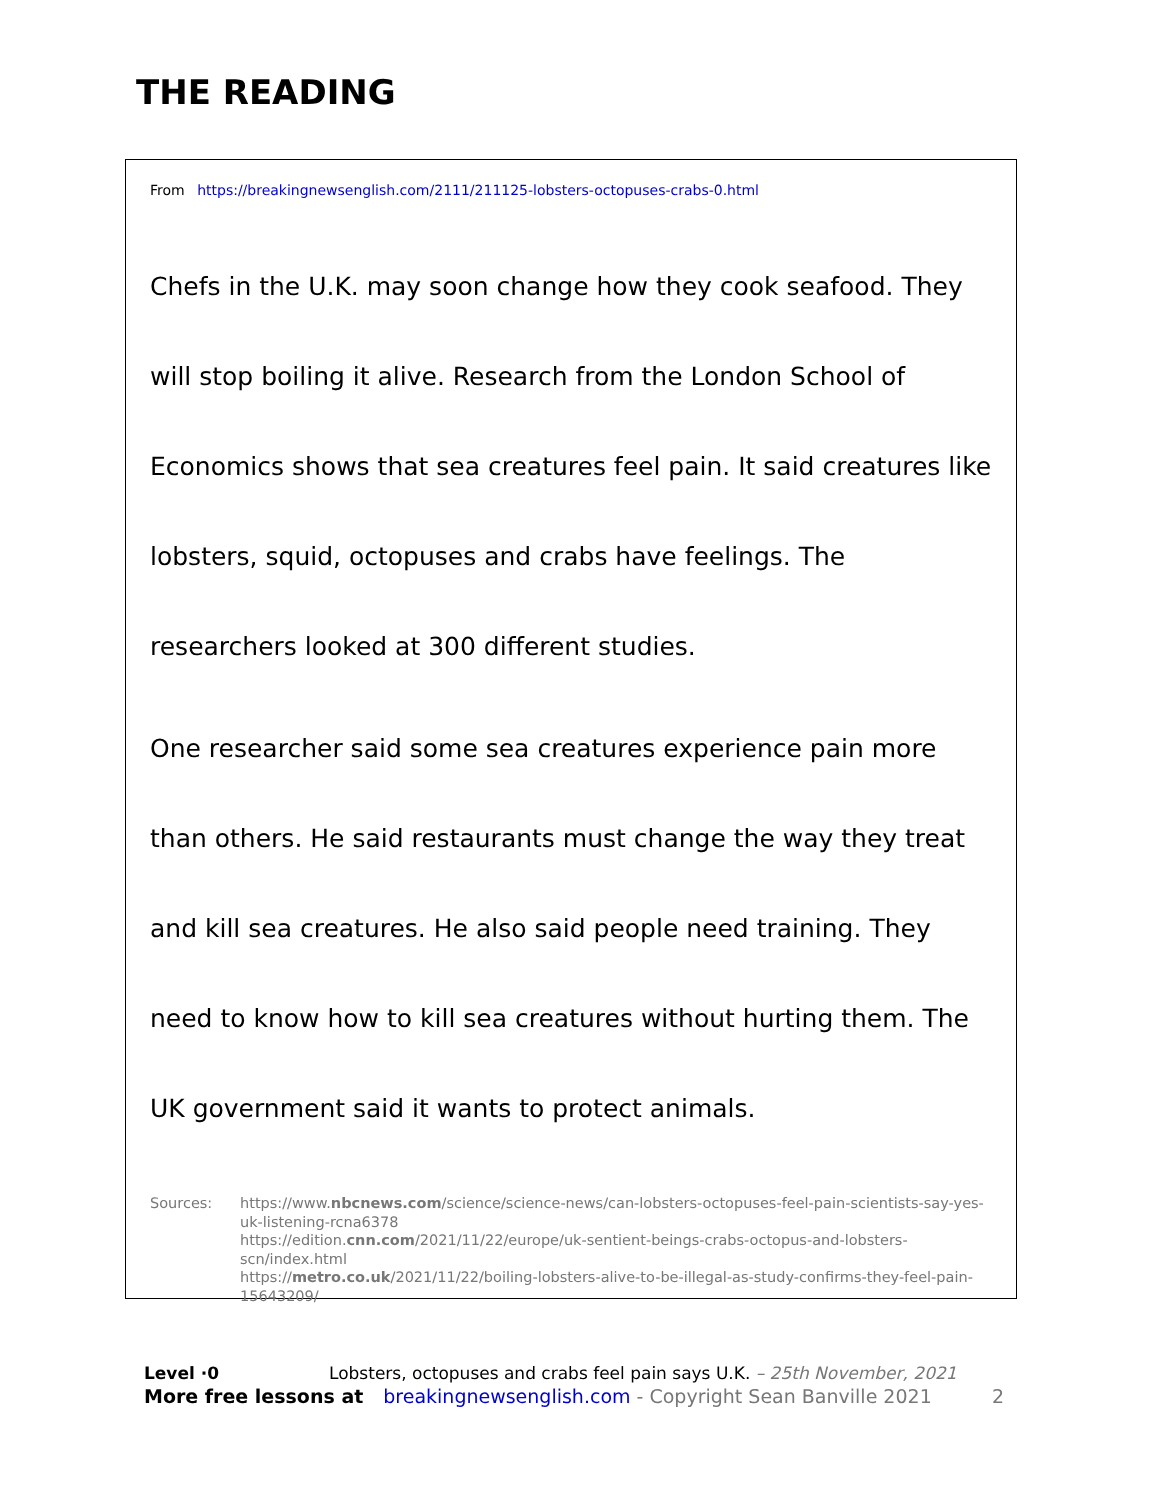THE READING
From https://breakingnewsenglish.com/2111/211125-lobsters-octopuses-crabs-0.html
Chefs in the U.K. may soon change how they cook seafood. They will stop boiling it alive. Research from the London School of Economics shows that sea creatures feel pain. It said creatures like lobsters, squid, octopuses and crabs have feelings. The researchers looked at 300 different studies.
One researcher said some sea creatures experience pain more than others. He said restaurants must change the way they treat and kill sea creatures. He also said people need training. They need to know how to kill sea creatures without hurting them. The UK government said it wants to protect animals.
Sources: https://www.nbcnews.com/science/science-news/can-lobsters-octopuses-feel-pain-scientists-say-yes-uk-listening-rcna6378
https://edition.cnn.com/2021/11/22/europe/uk-sentient-beings-crabs-octopus-and-lobsters-scn/index.html
https://metro.co.uk/2021/11/22/boiling-lobsters-alive-to-be-illegal-as-study-confirms-they-feel-pain-15643209/
Level ·0 Lobsters, octopuses and crabs feel pain says U.K. – 25th November, 2021
More free lessons at breakingnewsenglish.com - Copyright Sean Banville 2021 2